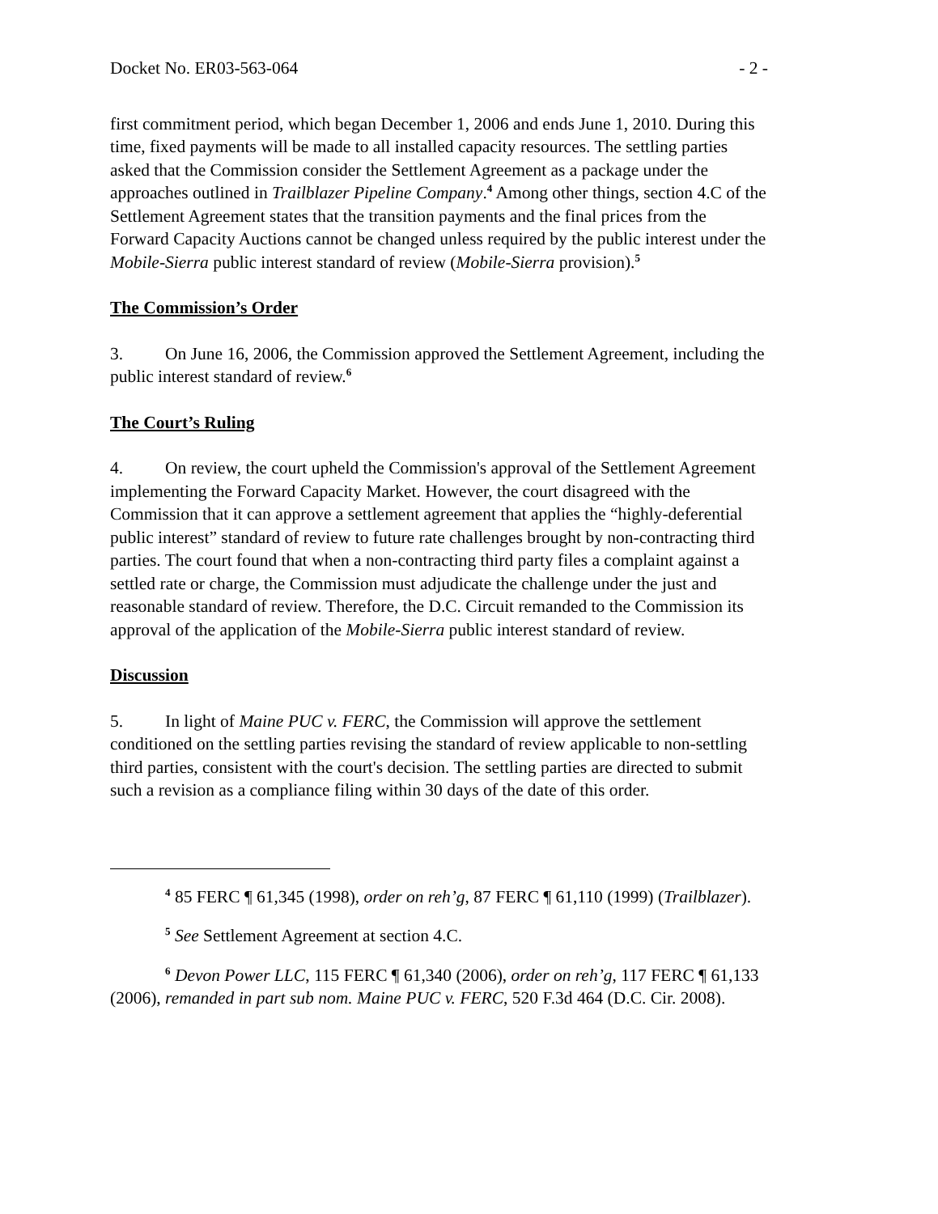Docket No. ER03-563-064 - 2 -
first commitment period, which began December 1, 2006 and ends June 1, 2010. During this time, fixed payments will be made to all installed capacity resources. The settling parties asked that the Commission consider the Settlement Agreement as a package under the approaches outlined in Trailblazer Pipeline Company.<sup>4</sup> Among other things, section 4.C of the Settlement Agreement states that the transition payments and the final prices from the Forward Capacity Auctions cannot be changed unless required by the public interest under the Mobile-Sierra public interest standard of review (Mobile-Sierra provision).<sup>5</sup>
The Commission’s Order
3. On June 16, 2006, the Commission approved the Settlement Agreement, including the public interest standard of review.<sup>6</sup>
The Court’s Ruling
4. On review, the court upheld the Commission's approval of the Settlement Agreement implementing the Forward Capacity Market. However, the court disagreed with the Commission that it can approve a settlement agreement that applies the “highly-deferential public interest” standard of review to future rate challenges brought by non-contracting third parties. The court found that when a non-contracting third party files a complaint against a settled rate or charge, the Commission must adjudicate the challenge under the just and reasonable standard of review. Therefore, the D.C. Circuit remanded to the Commission its approval of the application of the Mobile-Sierra public interest standard of review.
Discussion
5. In light of Maine PUC v. FERC, the Commission will approve the settlement conditioned on the settling parties revising the standard of review applicable to non-settling third parties, consistent with the court's decision. The settling parties are directed to submit such a revision as a compliance filing within 30 days of the date of this order.
<sup>4</sup> 85 FERC ¶ 61,345 (1998), order on reh’g, 87 FERC ¶ 61,110 (1999) (Trailblazer).
<sup>5</sup> See Settlement Agreement at section 4.C.
<sup>6</sup> Devon Power LLC, 115 FERC ¶ 61,340 (2006), order on reh’g, 117 FERC ¶ 61,133 (2006), remanded in part sub nom. Maine PUC v. FERC, 520 F.3d 464 (D.C. Cir. 2008).